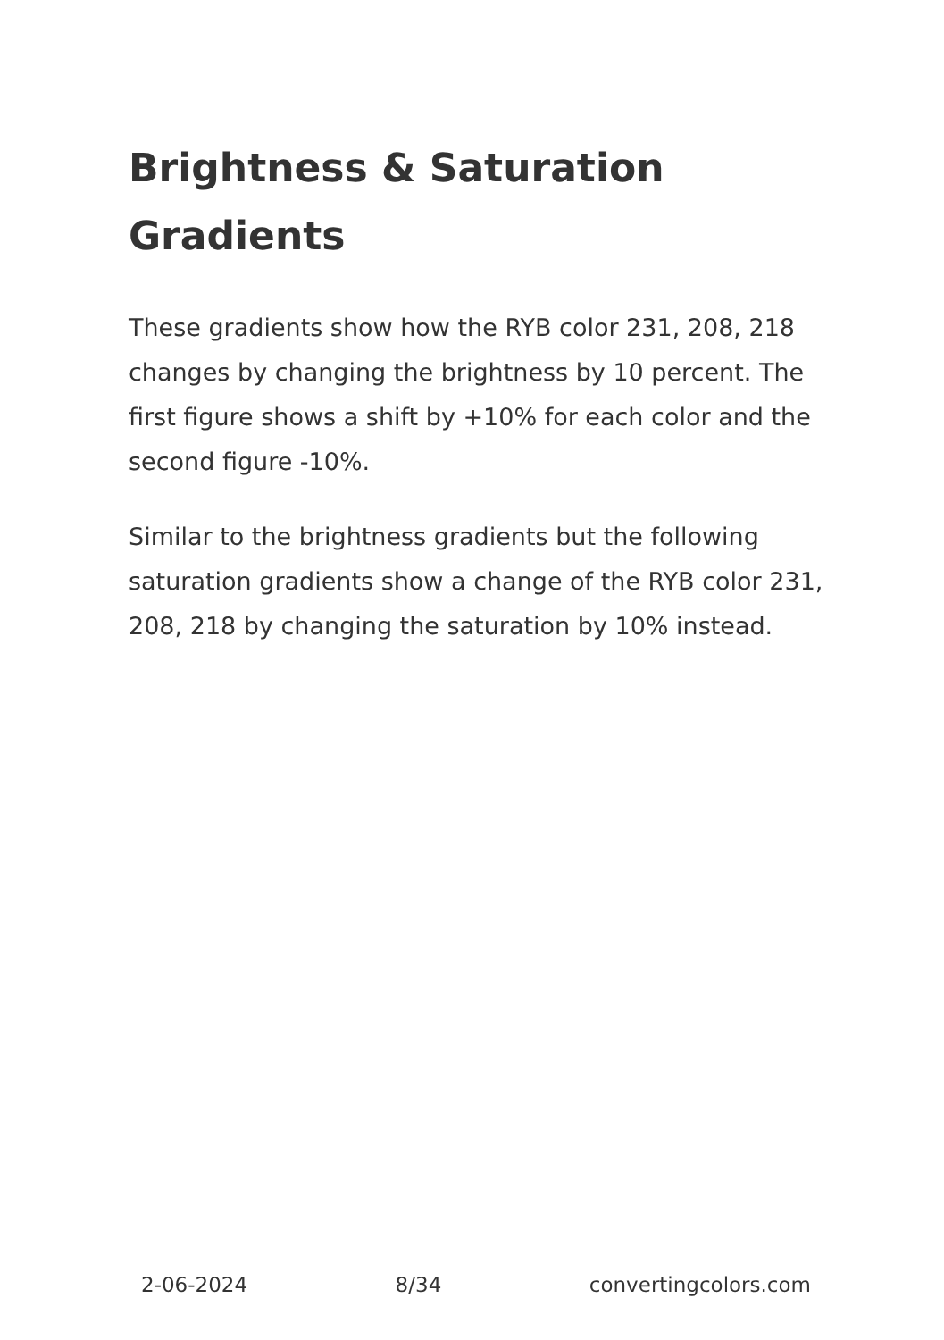Brightness & Saturation Gradients
These gradients show how the RYB color 231, 208, 218 changes by changing the brightness by 10 percent. The first figure shows a shift by +10% for each color and the second figure -10%.
Similar to the brightness gradients but the following saturation gradients show a change of the RYB color 231, 208, 218 by changing the saturation by 10% instead.
2-06-2024 8/34 convertingcolors.com